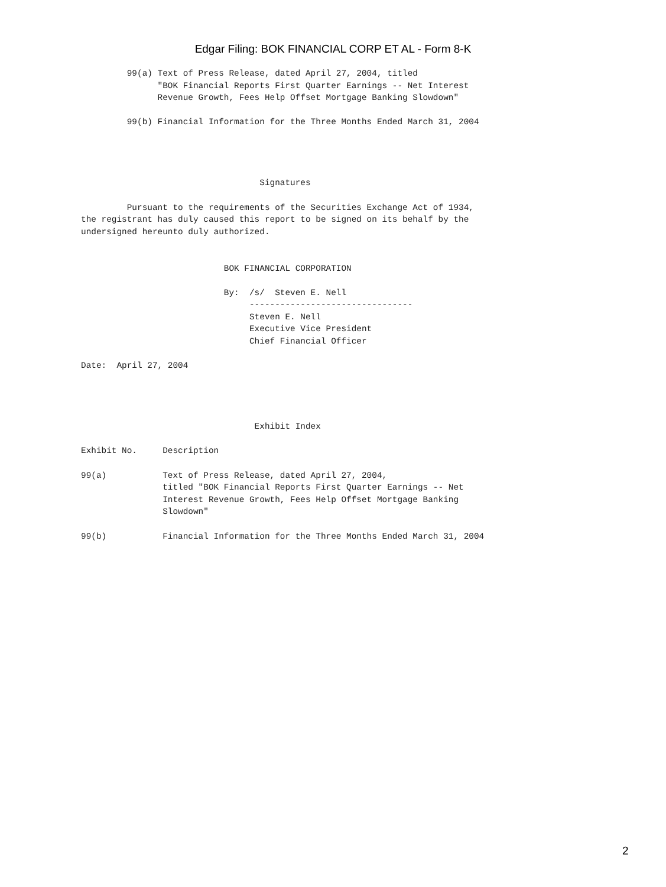Edgar Filing: BOK FINANCIAL CORP ET AL - Form 8-K
         99(a) Text of Press Release, dated April 27, 2004, titled
               "BOK Financial Reports First Quarter Earnings -- Net Interest
               Revenue Growth, Fees Help Offset Mortgage Banking Slowdown"

         99(b) Financial Information for the Three Months Ended March 31, 2004




                                   Signatures

         Pursuant to the requirements of the Securities Exchange Act of 1934,
the registrant has duly caused this report to be signed on its behalf by the
undersigned hereunto duly authorized.


                            BOK FINANCIAL CORPORATION

                            By:  /s/  Steven E. Nell
                                 --------------------------------
                                 Steven E. Nell
                                 Executive Vice President
                                 Chief Financial Officer

Date:  April 27, 2004




                                  Exhibit Index

Exhibit No.     Description

99(a)           Text of Press Release, dated April 27, 2004,
                titled "BOK Financial Reports First Quarter Earnings -- Net
                Interest Revenue Growth, Fees Help Offset Mortgage Banking
                Slowdown"

99(b)           Financial Information for the Three Months Ended March 31, 2004
2